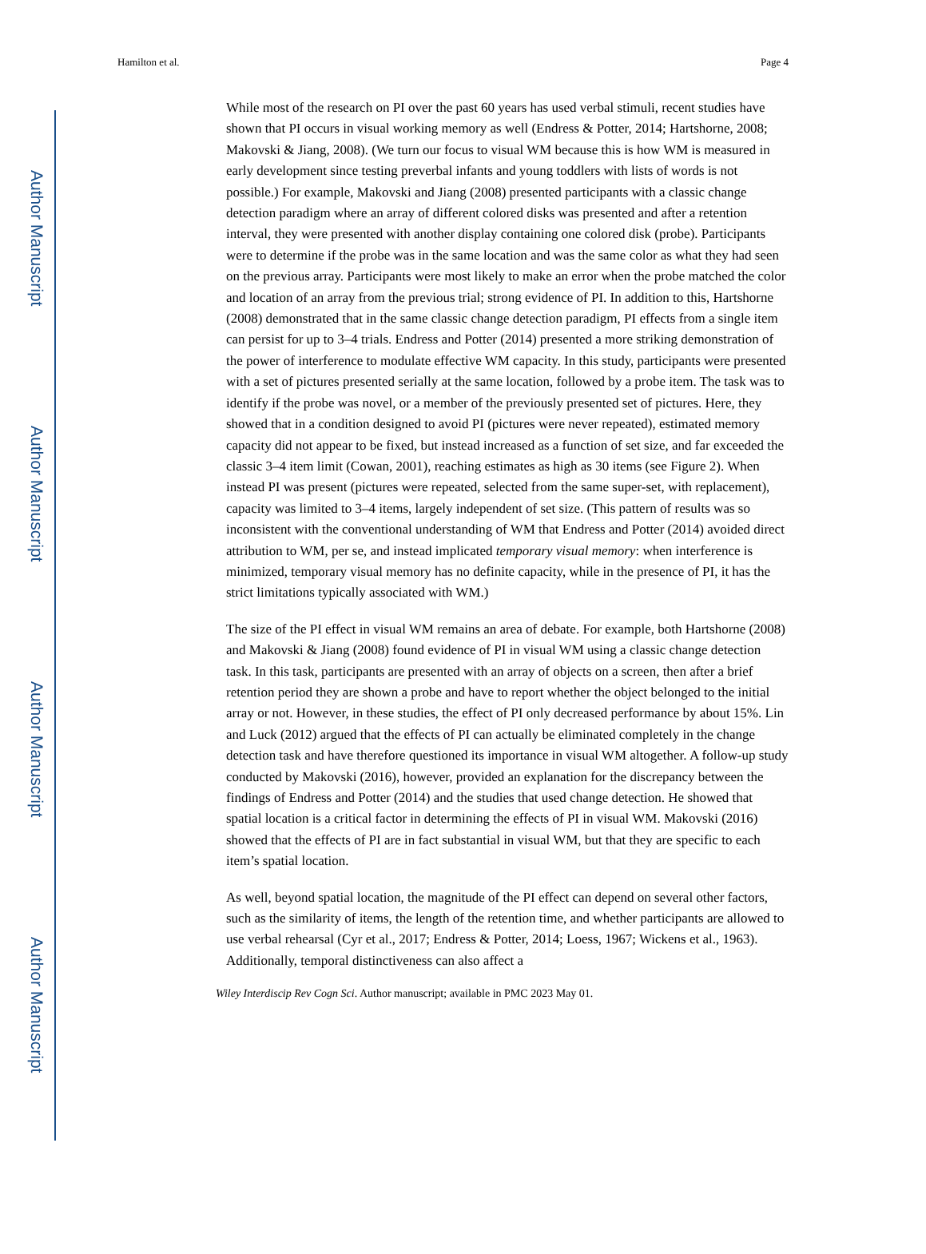Author Manuscript
Author Manuscript
Author Manuscript
Author Manuscript
Hamilton et al. Page 4
While most of the research on PI over the past 60 years has used verbal stimuli, recent studies have shown that PI occurs in visual working memory as well (Endress & Potter, 2014; Hartshorne, 2008; Makovski & Jiang, 2008). (We turn our focus to visual WM because this is how WM is measured in early development since testing preverbal infants and young toddlers with lists of words is not possible.) For example, Makovski and Jiang (2008) presented participants with a classic change detection paradigm where an array of different colored disks was presented and after a retention interval, they were presented with another display containing one colored disk (probe). Participants were to determine if the probe was in the same location and was the same color as what they had seen on the previous array. Participants were most likely to make an error when the probe matched the color and location of an array from the previous trial; strong evidence of PI. In addition to this, Hartshorne (2008) demonstrated that in the same classic change detection paradigm, PI effects from a single item can persist for up to 3–4 trials. Endress and Potter (2014) presented a more striking demonstration of the power of interference to modulate effective WM capacity. In this study, participants were presented with a set of pictures presented serially at the same location, followed by a probe item. The task was to identify if the probe was novel, or a member of the previously presented set of pictures. Here, they showed that in a condition designed to avoid PI (pictures were never repeated), estimated memory capacity did not appear to be fixed, but instead increased as a function of set size, and far exceeded the classic 3–4 item limit (Cowan, 2001), reaching estimates as high as 30 items (see Figure 2). When instead PI was present (pictures were repeated, selected from the same super-set, with replacement), capacity was limited to 3–4 items, largely independent of set size. (This pattern of results was so inconsistent with the conventional understanding of WM that Endress and Potter (2014) avoided direct attribution to WM, per se, and instead implicated temporary visual memory: when interference is minimized, temporary visual memory has no definite capacity, while in the presence of PI, it has the strict limitations typically associated with WM.)
The size of the PI effect in visual WM remains an area of debate. For example, both Hartshorne (2008) and Makovski & Jiang (2008) found evidence of PI in visual WM using a classic change detection task. In this task, participants are presented with an array of objects on a screen, then after a brief retention period they are shown a probe and have to report whether the object belonged to the initial array or not. However, in these studies, the effect of PI only decreased performance by about 15%. Lin and Luck (2012) argued that the effects of PI can actually be eliminated completely in the change detection task and have therefore questioned its importance in visual WM altogether. A follow-up study conducted by Makovski (2016), however, provided an explanation for the discrepancy between the findings of Endress and Potter (2014) and the studies that used change detection. He showed that spatial location is a critical factor in determining the effects of PI in visual WM. Makovski (2016) showed that the effects of PI are in fact substantial in visual WM, but that they are specific to each item’s spatial location.
As well, beyond spatial location, the magnitude of the PI effect can depend on several other factors, such as the similarity of items, the length of the retention time, and whether participants are allowed to use verbal rehearsal (Cyr et al., 2017; Endress & Potter, 2014; Loess, 1967; Wickens et al., 1963). Additionally, temporal distinctiveness can also affect a
Wiley Interdiscip Rev Cogn Sci. Author manuscript; available in PMC 2023 May 01.